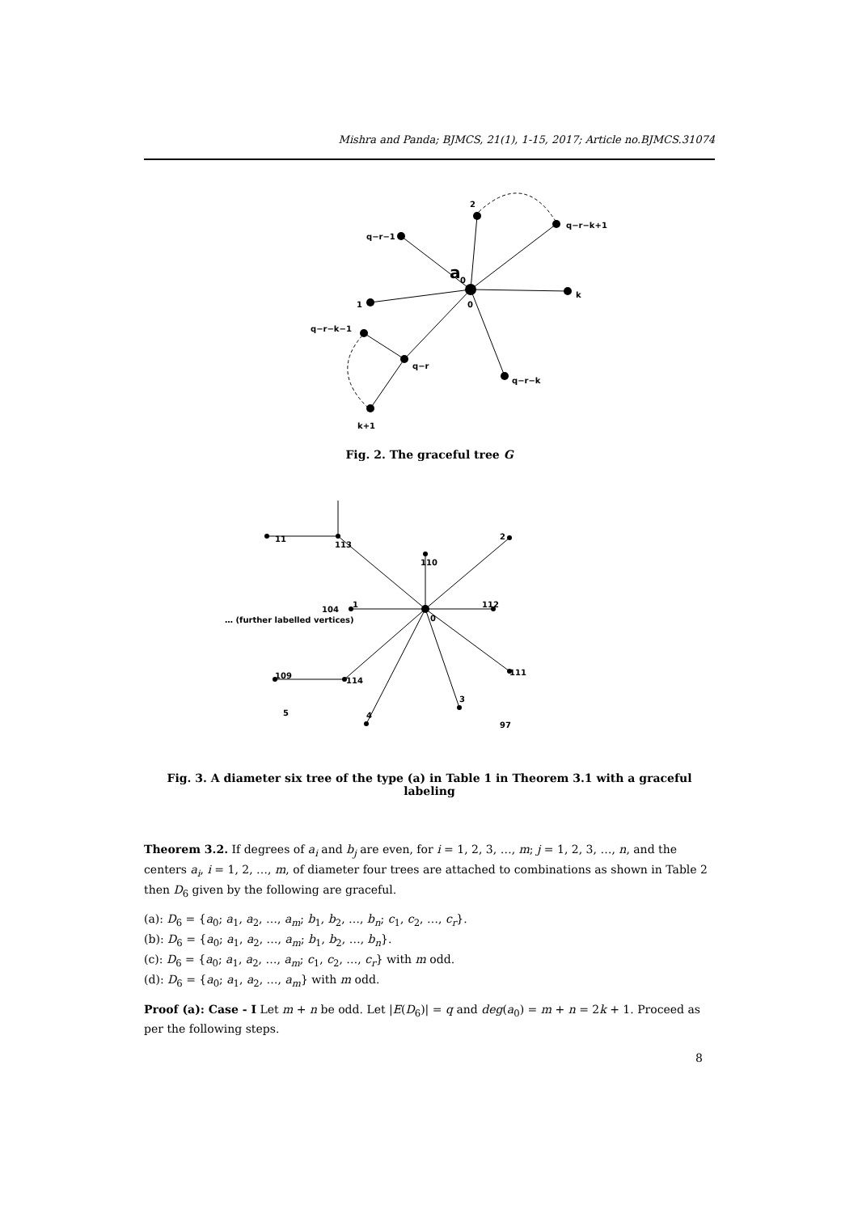Mishra and Panda; BJMCS, 21(1), 1-15, 2017; Article no.BJMCS.31074
2
q−r−k+1
q−r−1
a
0
0
k
1
q−r−k−1
q−r
q−r−k
k+1
Fig. 2. The graceful tree G
0
1
2
3
4
5
112
110
113
11
114
109
111
104
97
… (further labelled vertices)
Fig. 3. A diameter six tree of the type (a) in Table 1 in Theorem 3.1 with a graceful labeling
Theorem 3.2. If degrees of a<sub>i</sub> and b<sub>j</sub> are even, for i = 1, 2, 3, …, m; j = 1, 2, 3, …, n, and the centers a<sub>i</sub>, i = 1, 2, …, m, of diameter four trees are attached to combinations as shown in Table 2 then D<sub>6</sub> given by the following are graceful.
(a): D<sub>6</sub> = {a<sub>0</sub>; a<sub>1</sub>, a<sub>2</sub>, …, a<sub>m</sub>; b<sub>1</sub>, b<sub>2</sub>, …, b<sub>n</sub>; c<sub>1</sub>, c<sub>2</sub>, …, c<sub>r</sub>}.
(b): D<sub>6</sub> = {a<sub>0</sub>; a<sub>1</sub>, a<sub>2</sub>, …, a<sub>m</sub>; b<sub>1</sub>, b<sub>2</sub>, …, b<sub>n</sub>}.
(c): D<sub>6</sub> = {a<sub>0</sub>; a<sub>1</sub>, a<sub>2</sub>, …, a<sub>m</sub>; c<sub>1</sub>, c<sub>2</sub>, …, c<sub>r</sub>} with m odd.
(d): D<sub>6</sub> = {a<sub>0</sub>; a<sub>1</sub>, a<sub>2</sub>, …, a<sub>m</sub>} with m odd.
Proof (a): Case - I Let m + n be odd. Let |E(D<sub>6</sub>)| = q and deg(a<sub>0</sub>) = m + n = 2k + 1. Proceed as per the following steps.
8